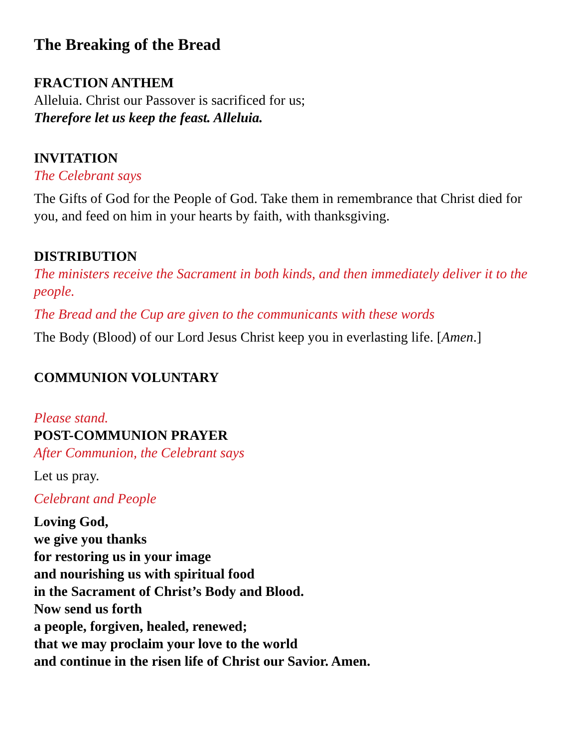The Breaking of the Bread
FRACTION ANTHEM
Alleluia. Christ our Passover is sacrificed for us;
Therefore let us keep the feast. Alleluia.
INVITATION
The Celebrant says
The Gifts of God for the People of God. Take them in remembrance that Christ died for you, and feed on him in your hearts by faith, with thanksgiving.
DISTRIBUTION
The ministers receive the Sacrament in both kinds, and then immediately deliver it to the people.
The Bread and the Cup are given to the communicants with these words
The Body (Blood) of our Lord Jesus Christ keep you in everlasting life. [Amen.]
COMMUNION VOLUNTARY
Please stand.
POST-COMMUNION PRAYER
After Communion, the Celebrant says
Let us pray.
Celebrant and People
Loving God,
we give you thanks
for restoring us in your image
and nourishing us with spiritual food
in the Sacrament of Christ’s Body and Blood.
Now send us forth
a people, forgiven, healed, renewed;
that we may proclaim your love to the world
and continue in the risen life of Christ our Savior. Amen.